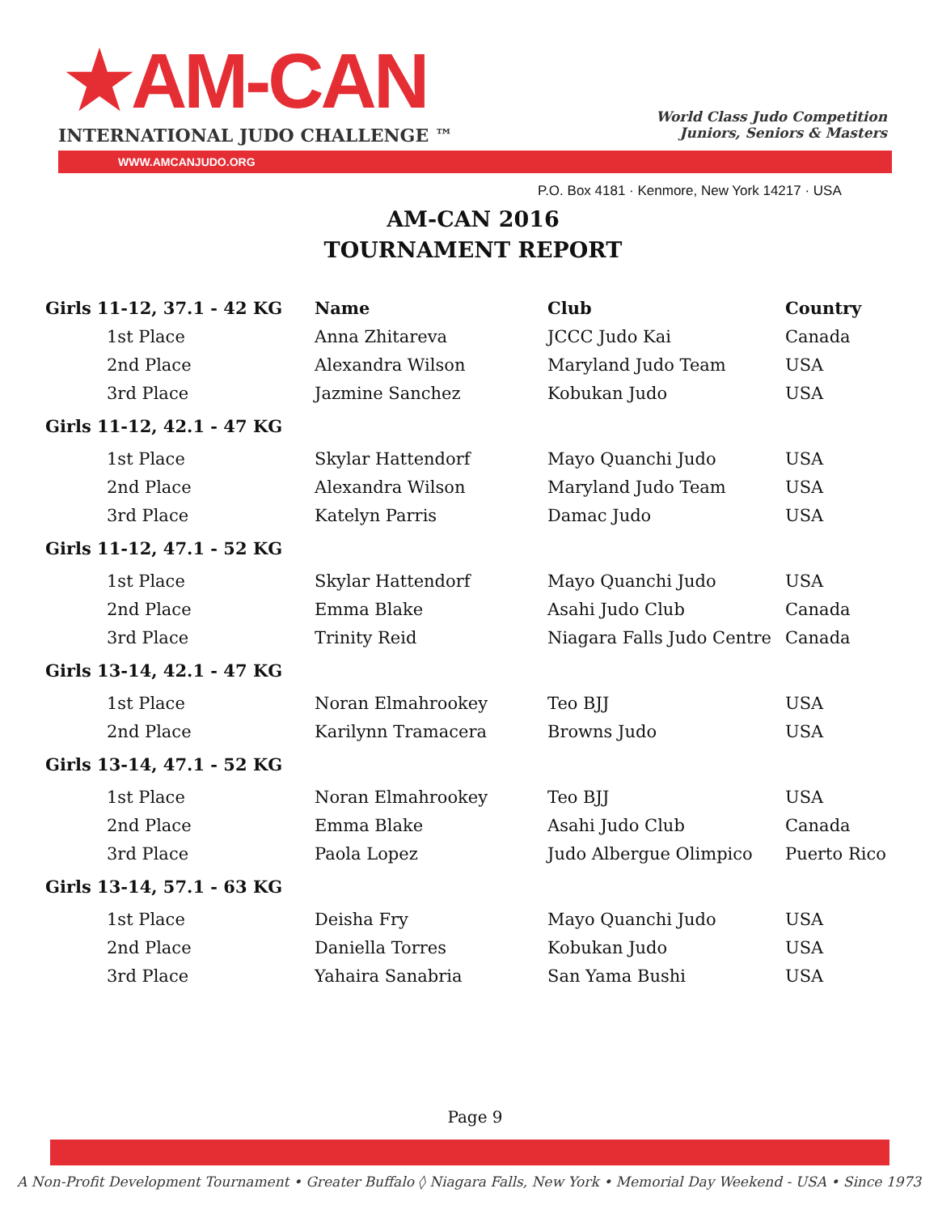★AM-CAN
INTERNATIONAL JUDO CHALLENGE ™
World Class Judo Competition
Juniors, Seniors & Masters
WWW.AMCANJUDO.ORG
P.O. Box 4181 · Kenmore, New York 14217 · USA
AM-CAN 2016
TOURNAMENT REPORT
| Girls 11-12, 37.1 - 42 KG | Name | Club | Country |
| --- | --- | --- | --- |
| 1st Place | Anna Zhitareva | JCCC Judo Kai | Canada |
| 2nd Place | Alexandra Wilson | Maryland Judo Team | USA |
| 3rd Place | Jazmine Sanchez | Kobukan Judo | USA |
| Girls 11-12, 42.1 - 47 KG | | | |
| 1st Place | Skylar Hattendorf | Mayo Quanchi Judo | USA |
| 2nd Place | Alexandra Wilson | Maryland Judo Team | USA |
| 3rd Place | Katelyn Parris | Damac Judo | USA |
| Girls 11-12, 47.1 - 52 KG | | | |
| 1st Place | Skylar Hattendorf | Mayo Quanchi Judo | USA |
| 2nd Place | Emma Blake | Asahi Judo Club | Canada |
| 3rd Place | Trinity Reid | Niagara Falls Judo Centre | Canada |
| Girls 13-14, 42.1 - 47 KG | | | |
| 1st Place | Noran Elmahrookey | Teo BJJ | USA |
| 2nd Place | Karilynn Tramacera | Browns Judo | USA |
| Girls 13-14, 47.1 - 52 KG | | | |
| 1st Place | Noran Elmahrookey | Teo BJJ | USA |
| 2nd Place | Emma Blake | Asahi Judo Club | Canada |
| 3rd Place | Paola Lopez | Judo Albergue Olimpico | Puerto Rico |
| Girls 13-14, 57.1 - 63 KG | | | |
| 1st Place | Deisha Fry | Mayo Quanchi Judo | USA |
| 2nd Place | Daniella Torres | Kobukan Judo | USA |
| 3rd Place | Yahaira Sanabria | San Yama Bushi | USA |
Page 9
A Non-Profit Development Tournament • Greater Buffalo ◊ Niagara Falls, New York • Memorial Day Weekend - USA • Since 1973